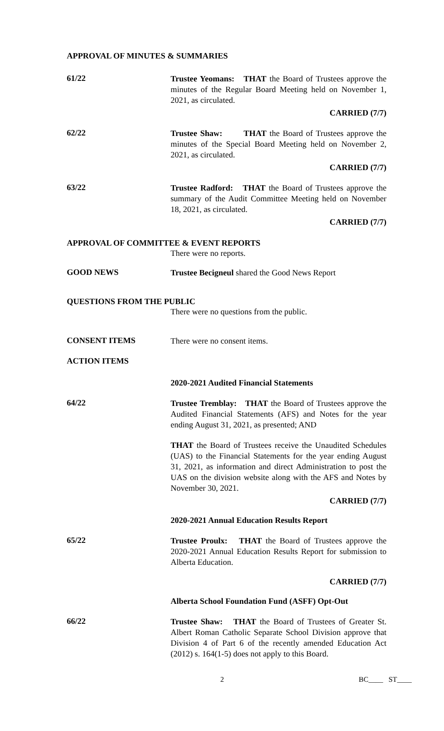APPROVAL OF MINUTES & SUMMARIES
61/22
Trustee Yeomans: THAT the Board of Trustees approve the minutes of the Regular Board Meeting held on November 1, 2021, as circulated.
CARRIED (7/7)
62/22
Trustee Shaw: THAT the Board of Trustees approve the minutes of the Special Board Meeting held on November 2, 2021, as circulated.
CARRIED (7/7)
63/22
Trustee Radford: THAT the Board of Trustees approve the summary of the Audit Committee Meeting held on November 18, 2021, as circulated.
CARRIED (7/7)
APPROVAL OF COMMITTEE & EVENT REPORTS
There were no reports.
GOOD NEWS
Trustee Becigneul shared the Good News Report
QUESTIONS FROM THE PUBLIC
There were no questions from the public.
CONSENT ITEMS
There were no consent items.
ACTION ITEMS
2020-2021 Audited Financial Statements
64/22
Trustee Tremblay: THAT the Board of Trustees approve the Audited Financial Statements (AFS) and Notes for the year ending August 31, 2021, as presented; AND
THAT the Board of Trustees receive the Unaudited Schedules (UAS) to the Financial Statements for the year ending August 31, 2021, as information and direct Administration to post the UAS on the division website along with the AFS and Notes by November 30, 2021.
CARRIED (7/7)
2020-2021 Annual Education Results Report
65/22
Trustee Proulx: THAT the Board of Trustees approve the 2020-2021 Annual Education Results Report for submission to Alberta Education.
CARRIED (7/7)
Alberta School Foundation Fund (ASFF) Opt-Out
66/22
Trustee Shaw: THAT the Board of Trustees of Greater St. Albert Roman Catholic Separate School Division approve that Division 4 of Part 6 of the recently amended Education Act (2012) s. 164(1-5) does not apply to this Board.
2 BC____ ST____